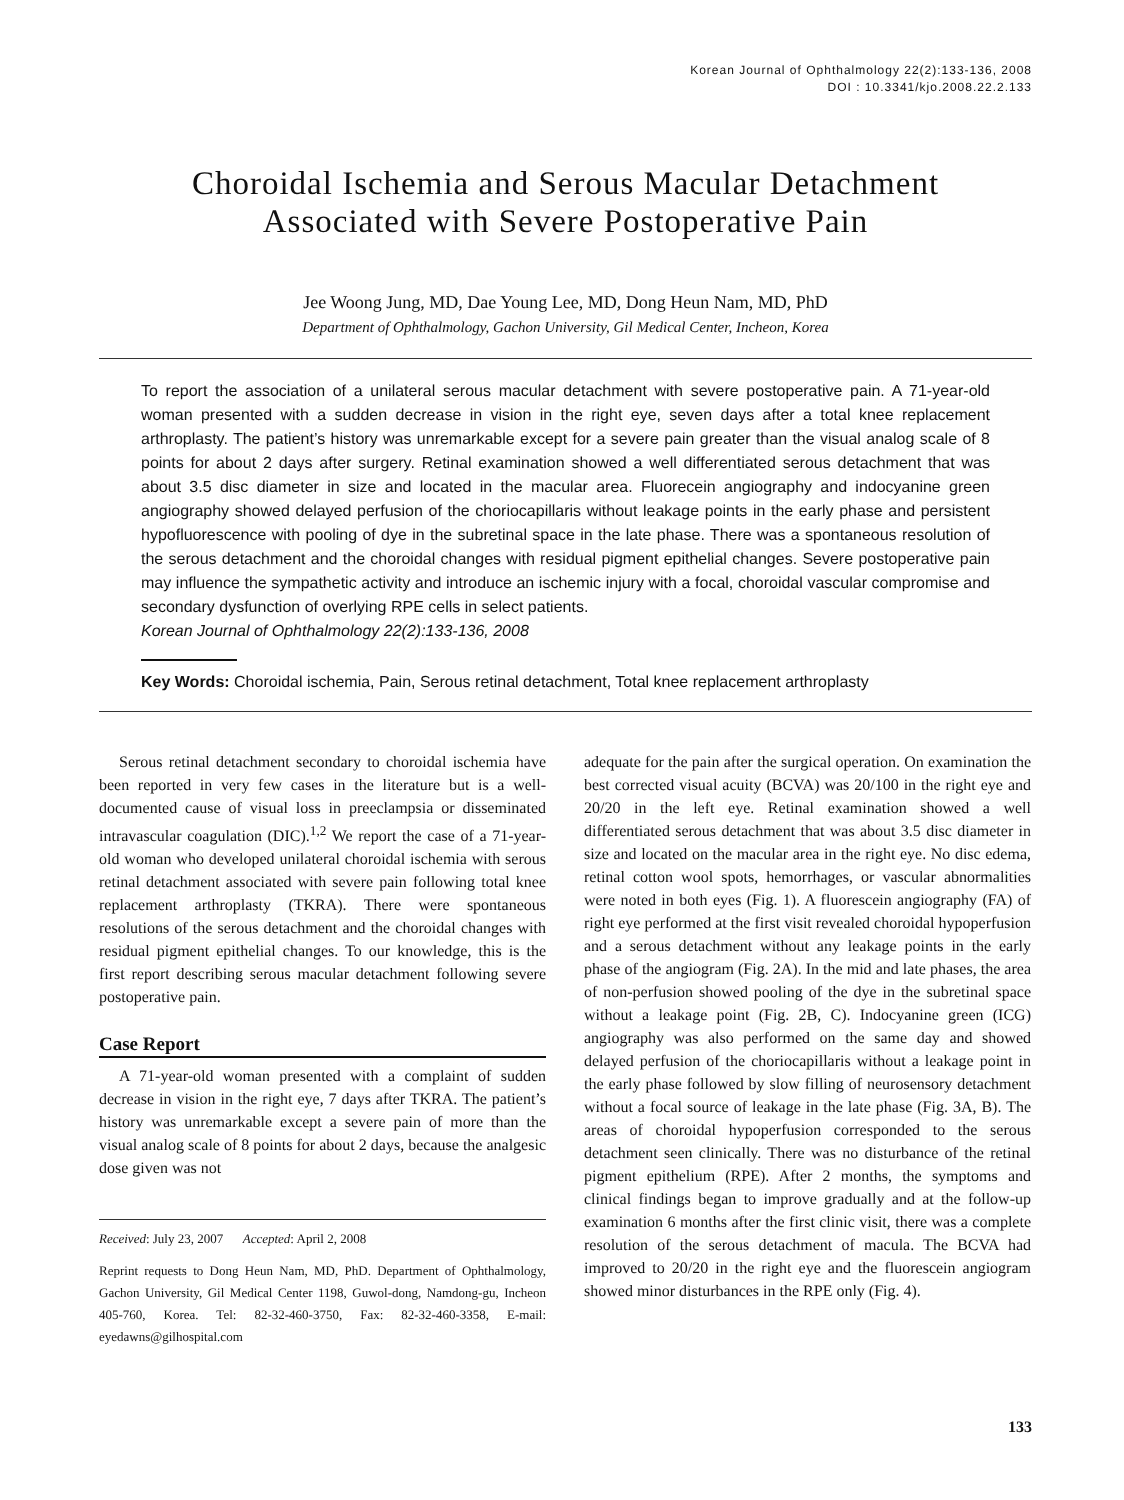Korean Journal of Ophthalmology 22(2):133-136, 2008
DOI : 10.3341/kjo.2008.22.2.133
Choroidal Ischemia and Serous Macular Detachment
Associated with Severe Postoperative Pain
Jee Woong Jung, MD, Dae Young Lee, MD, Dong Heun Nam, MD, PhD
Department of Ophthalmology, Gachon University, Gil Medical Center, Incheon, Korea
To report the association of a unilateral serous macular detachment with severe postoperative pain. A 71-year-old woman presented with a sudden decrease in vision in the right eye, seven days after a total knee replacement arthroplasty. The patient’s history was unremarkable except for a severe pain greater than the visual analog scale of 8 points for about 2 days after surgery. Retinal examination showed a well differentiated serous detachment that was about 3.5 disc diameter in size and located in the macular area. Fluorecein angiography and indocyanine green angiography showed delayed perfusion of the choriocapillaris without leakage points in the early phase and persistent hypofluorescence with pooling of dye in the subretinal space in the late phase. There was a spontaneous resolution of the serous detachment and the choroidal changes with residual pigment epithelial changes. Severe postoperative pain may influence the sympathetic activity and introduce an ischemic injury with a focal, choroidal vascular compromise and secondary dysfunction of overlying RPE cells in select patients.
Korean Journal of Ophthalmology 22(2):133-136, 2008
Key Words: Choroidal ischemia, Pain, Serous retinal detachment, Total knee replacement arthroplasty
Serous retinal detachment secondary to choroidal ischemia have been reported in very few cases in the literature but is a well-documented cause of visual loss in preeclampsia or disseminated intravascular coagulation (DIC).<sup>1,2</sup> We report the case of a 71-year-old woman who developed unilateral choroidal ischemia with serous retinal detachment associated with severe pain following total knee replacement arthroplasty (TKRA). There were spontaneous resolutions of the serous detachment and the choroidal changes with residual pigment epithelial changes. To our knowledge, this is the first report describing serous macular detachment following severe postoperative pain.
Case Report
A 71-year-old woman presented with a complaint of sudden decrease in vision in the right eye, 7 days after TKRA. The patient’s history was unremarkable except a severe pain of more than the visual analog scale of 8 points for about 2 days, because the analgesic dose given was not
Received: July 23, 2007 Accepted: April 2, 2008
Reprint requests to Dong Heun Nam, MD, PhD. Department of Ophthalmology, Gachon University, Gil Medical Center 1198, Guwol-dong, Namdong-gu, Incheon 405-760, Korea. Tel: 82-32-460-3750, Fax: 82-32-460-3358, E-mail: eyedawns@gilhospital.com
adequate for the pain after the surgical operation. On examination the best corrected visual acuity (BCVA) was 20/100 in the right eye and 20/20 in the left eye. Retinal examination showed a well differentiated serous detachment that was about 3.5 disc diameter in size and located on the macular area in the right eye. No disc edema, retinal cotton wool spots, hemorrhages, or vascular abnormalities were noted in both eyes (Fig. 1). A fluorescein angiography (FA) of right eye performed at the first visit revealed choroidal hypoperfusion and a serous detachment without any leakage points in the early phase of the angiogram (Fig. 2A). In the mid and late phases, the area of non-perfusion showed pooling of the dye in the subretinal space without a leakage point (Fig. 2B, C). Indocyanine green (ICG) angiography was also performed on the same day and showed delayed perfusion of the choriocapillaris without a leakage point in the early phase followed by slow filling of neurosensory detachment without a focal source of leakage in the late phase (Fig. 3A, B). The areas of choroidal hypoperfusion corresponded to the serous detachment seen clinically. There was no disturbance of the retinal pigment epithelium (RPE). After 2 months, the symptoms and clinical findings began to improve gradually and at the follow-up examination 6 months after the first clinic visit, there was a complete resolution of the serous detachment of macula. The BCVA had improved to 20/20 in the right eye and the fluorescein angiogram showed minor disturbances in the RPE only (Fig. 4).
133